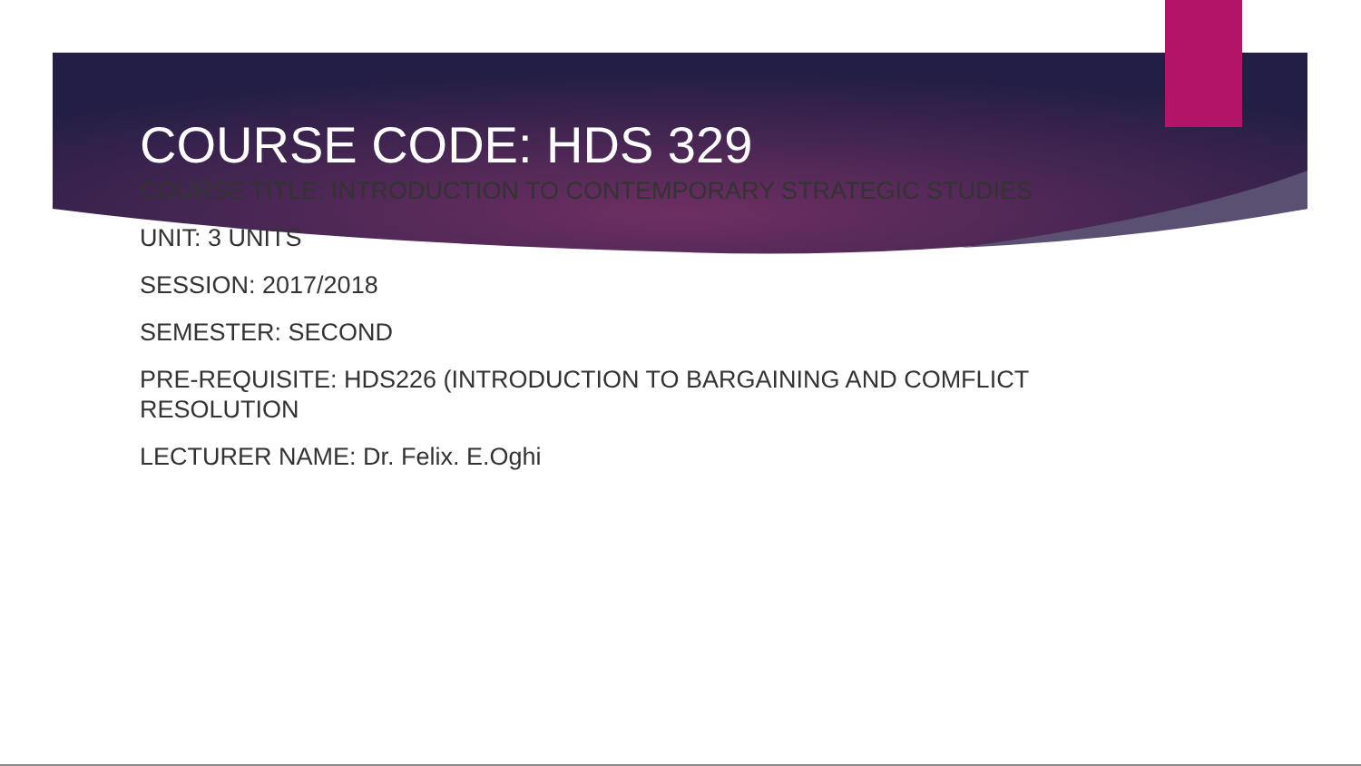COURSE CODE: HDS 329
COURSE TITLE: INTRODUCTION TO CONTEMPORARY STRATEGIC STUDIES
UNIT: 3 UNITS
SESSION: 2017/2018
SEMESTER: SECOND
PRE-REQUISITE: HDS226 (INTRODUCTION TO BARGAINING AND COMFLICT RESOLUTION
LECTURER NAME: Dr. Felix. E.Oghi